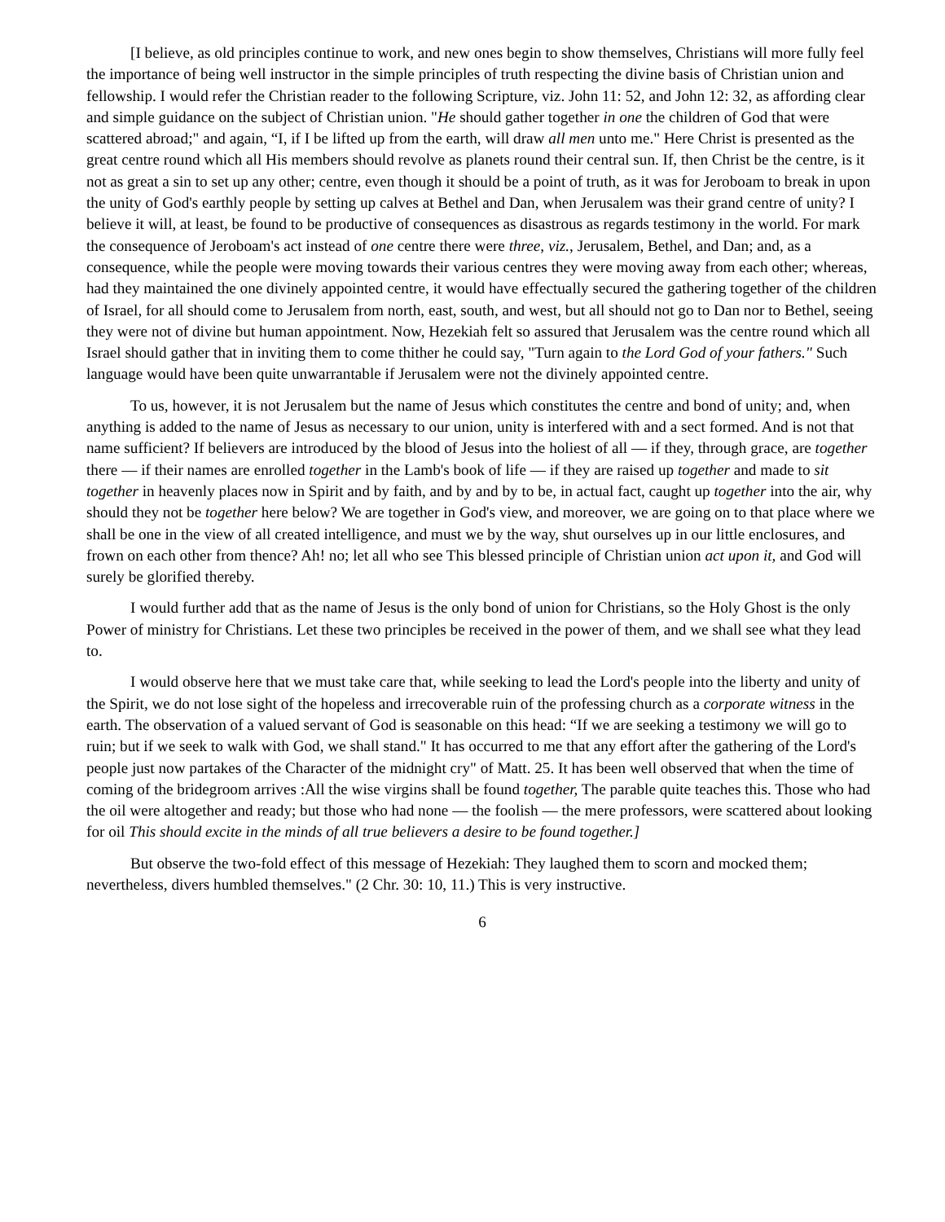[I believe, as old principles continue to work, and new ones begin to show themselves, Christians will more fully feel the importance of being well instructor in the simple principles of truth respecting the divine basis of Christian union and fellowship. I would refer the Christian reader to the following Scripture, viz. John 11: 52, and John 12: 32, as affording clear and simple guidance on the subject of Christian union. "He should gather together in one the children of God that were scattered abroad;" and again, “I, if I be lifted up from the earth, will draw all men unto me." Here Christ is presented as the great centre round which all His members should revolve as planets round their central sun. If, then Christ be the centre, is it not as great a sin to set up any other; centre, even though it should be a point of truth, as it was for Jeroboam to break in upon the unity of God's earthly people by setting up calves at Bethel and Dan, when Jerusalem was their grand centre of unity? I believe it will, at least, be found to be productive of consequences as disastrous as regards testimony in the world. For mark the consequence of Jeroboam's act instead of one centre there were three, viz., Jerusalem, Bethel, and Dan; and, as a consequence, while the people were moving towards their various centres they were moving away from each other; whereas, had they maintained the one divinely appointed centre, it would have effectually secured the gathering together of the children of Israel, for all should come to Jerusalem from north, east, south, and west, but all should not go to Dan nor to Bethel, seeing they were not of divine but human appointment. Now, Hezekiah felt so assured that Jerusalem was the centre round which all Israel should gather that in inviting them to come thither he could say, "Turn again to the Lord God of your fathers." Such language would have been quite unwarrantable if Jerusalem were not the divinely appointed centre.
To us, however, it is not Jerusalem but the name of Jesus which constitutes the centre and bond of unity; and, when anything is added to the name of Jesus as necessary to our union, unity is interfered with and a sect formed. And is not that name sufficient? If believers are introduced by the blood of Jesus into the holiest of all — if they, through grace, are together there — if their names are enrolled together in the Lamb's book of life — if they are raised up together and made to sit together in heavenly places now in Spirit and by faith, and by and by to be, in actual fact, caught up together into the air, why should they not be together here below? We are together in God's view, and moreover, we are going on to that place where we shall be one in the view of all created intelligence, and must we by the way, shut ourselves up in our little enclosures, and frown on each other from thence? Ah! no; let all who see This blessed principle of Christian union act upon it, and God will surely be glorified thereby.
I would further add that as the name of Jesus is the only bond of union for Christians, so the Holy Ghost is the only Power of ministry for Christians. Let these two principles be received in the power of them, and we shall see what they lead to.
I would observe here that we must take care that, while seeking to lead the Lord's people into the liberty and unity of the Spirit, we do not lose sight of the hopeless and irrecoverable ruin of the professing church as a corporate witness in the earth. The observation of a valued servant of God is seasonable on this head: “If we are seeking a testimony we will go to ruin; but if we seek to walk with God, we shall stand." It has occurred to me that any effort after the gathering of the Lord's people just now partakes of the Character of the midnight cry" of Matt. 25. It has been well observed that when the time of coming of the bridegroom arrives :All the wise virgins shall be found together, The parable quite teaches this. Those who had the oil were altogether and ready; but those who had none — the foolish — the mere professors, were scattered about looking for oil This should excite in the minds of all true believers a desire to be found together.]
But observe the two-fold effect of this message of Hezekiah: They laughed them to scorn and mocked them; nevertheless, divers humbled themselves." (2 Chr. 30: 10, 11.) This is very instructive.
6